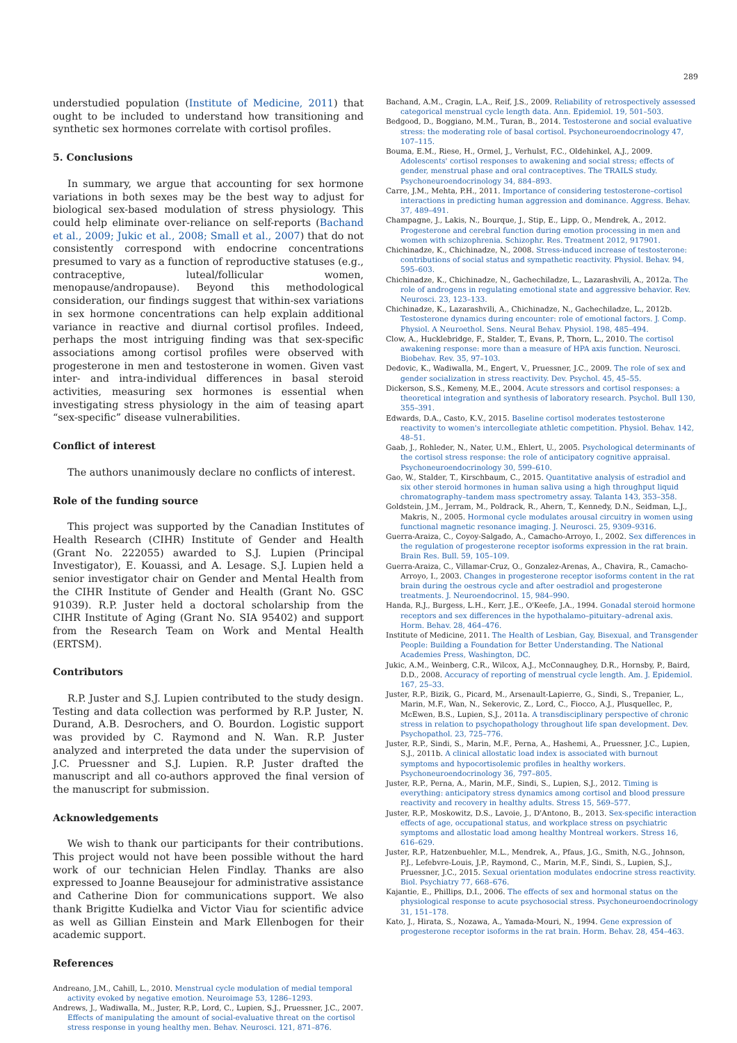289
understudied population (Institute of Medicine, 2011) that ought to be included to understand how transitioning and synthetic sex hormones correlate with cortisol profiles.
5. Conclusions
In summary, we argue that accounting for sex hormone variations in both sexes may be the best way to adjust for biological sex-based modulation of stress physiology. This could help eliminate over-reliance on self-reports (Bachand et al., 2009; Jukic et al., 2008; Small et al., 2007) that do not consistently correspond with endocrine concentrations presumed to vary as a function of reproductive statuses (e.g., contraceptive, luteal/follicular women, menopause/andropause). Beyond this methodological consideration, our findings suggest that within-sex variations in sex hormone concentrations can help explain additional variance in reactive and diurnal cortisol profiles. Indeed, perhaps the most intriguing finding was that sex-specific associations among cortisol profiles were observed with progesterone in men and testosterone in women. Given vast inter- and intra-individual differences in basal steroid activities, measuring sex hormones is essential when investigating stress physiology in the aim of teasing apart “sex-specific” disease vulnerabilities.
Conflict of interest
The authors unanimously declare no conflicts of interest.
Role of the funding source
This project was supported by the Canadian Institutes of Health Research (CIHR) Institute of Gender and Health (Grant No. 222055) awarded to S.J. Lupien (Principal Investigator), E. Kouassi, and A. Lesage. S.J. Lupien held a senior investigator chair on Gender and Mental Health from the CIHR Institute of Gender and Health (Grant No. GSC 91039). R.P. Juster held a doctoral scholarship from the CIHR Institute of Aging (Grant No. SIA 95402) and support from the Research Team on Work and Mental Health (ERTSM).
Contributors
R.P. Juster and S.J. Lupien contributed to the study design. Testing and data collection was performed by R.P. Juster, N. Durand, A.B. Desrochers, and O. Bourdon. Logistic support was provided by C. Raymond and N. Wan. R.P. Juster analyzed and interpreted the data under the supervision of J.C. Pruessner and S.J. Lupien. R.P. Juster drafted the manuscript and all co-authors approved the final version of the manuscript for submission.
Acknowledgements
We wish to thank our participants for their contributions. This project would not have been possible without the hard work of our technician Helen Findlay. Thanks are also expressed to Joanne Beausejour for administrative assistance and Catherine Dion for communications support. We also thank Brigitte Kudielka and Victor Viau for scientific advice as well as Gillian Einstein and Mark Ellenbogen for their academic support.
References
Andreano, J.M., Cahill, L., 2010. Menstrual cycle modulation of medial temporal activity evoked by negative emotion. Neuroimage 53, 1286–1293.
Andrews, J., Wadiwalla, M., Juster, R.P., Lord, C., Lupien, S.J., Pruessner, J.C., 2007. Effects of manipulating the amount of social-evaluative threat on the cortisol stress response in young healthy men. Behav. Neurosci. 121, 871–876.
Bachand, A.M., Cragin, L.A., Reif, J.S., 2009. Reliability of retrospectively assessed categorical menstrual cycle length data. Ann. Epidemiol. 19, 501–503.
Bedgood, D., Boggiano, M.M., Turan, B., 2014. Testosterone and social evaluative stress: the moderating role of basal cortisol. Psychoneuroendocrinology 47, 107–115.
Bouma, E.M., Riese, H., Ormel, J., Verhulst, F.C., Oldehinkel, A.J., 2009. Adolescents' cortisol responses to awakening and social stress; effects of gender, menstrual phase and oral contraceptives. The TRAILS study. Psychoneuroendocrinology 34, 884–893.
Carre, J.M., Mehta, P.H., 2011. Importance of considering testosterone–cortisol interactions in predicting human aggression and dominance. Aggress. Behav. 37, 489–491.
Champagne, J., Lakis, N., Bourque, J., Stip, E., Lipp, O., Mendrek, A., 2012. Progesterone and cerebral function during emotion processing in men and women with schizophrenia. Schizophr. Res. Treatment 2012, 917901.
Chichinadze, K., Chichinadze, N., 2008. Stress-induced increase of testosterone: contributions of social status and sympathetic reactivity. Physiol. Behav. 94, 595–603.
Chichinadze, K., Chichinadze, N., Gachechiladze, L., Lazarashvili, A., 2012a. The role of androgens in regulating emotional state and aggressive behavior. Rev. Neurosci. 23, 123–133.
Chichinadze, K., Lazarashvili, A., Chichinadze, N., Gachechiladze, L., 2012b. Testosterone dynamics during encounter: role of emotional factors. J. Comp. Physiol. A Neuroethol. Sens. Neural Behav. Physiol. 198, 485–494.
Clow, A., Hucklebridge, F., Stalder, T., Evans, P., Thorn, L., 2010. The cortisol awakening response: more than a measure of HPA axis function. Neurosci. Biobehav. Rev. 35, 97–103.
Dedovic, K., Wadiwalla, M., Engert, V., Pruessner, J.C., 2009. The role of sex and gender socialization in stress reactivity. Dev. Psychol. 45, 45–55.
Dickerson, S.S., Kemeny, M.E., 2004. Acute stressors and cortisol responses: a theoretical integration and synthesis of laboratory research. Psychol. Bull 130, 355–391.
Edwards, D.A., Casto, K.V., 2015. Baseline cortisol moderates testosterone reactivity to women's intercollegiate athletic competition. Physiol. Behav. 142, 48–51.
Gaab, J., Rohleder, N., Nater, U.M., Ehlert, U., 2005. Psychological determinants of the cortisol stress response: the role of anticipatory cognitive appraisal. Psychoneuroendocrinology 30, 599–610.
Gao, W., Stalder, T., Kirschbaum, C., 2015. Quantitative analysis of estradiol and six other steroid hormones in human saliva using a high throughput liquid chromatography–tandem mass spectrometry assay. Talanta 143, 353–358.
Goldstein, J.M., Jerram, M., Poldrack, R., Ahern, T., Kennedy, D.N., Seidman, L.J., Makris, N., 2005. Hormonal cycle modulates arousal circuitry in women using functional magnetic resonance imaging. J. Neurosci. 25, 9309–9316.
Guerra-Araiza, C., Coyoy-Salgado, A., Camacho-Arroyo, I., 2002. Sex differences in the regulation of progesterone receptor isoforms expression in the rat brain. Brain Res. Bull. 59, 105–109.
Guerra-Araiza, C., Villamar-Cruz, O., Gonzalez-Arenas, A., Chavira, R., Camacho-Arroyo, I., 2003. Changes in progesterone receptor isoforms content in the rat brain during the oestrous cycle and after oestradiol and progesterone treatments. J. Neuroendocrinol. 15, 984–990.
Handa, R.J., Burgess, L.H., Kerr, J.E., O'Keefe, J.A., 1994. Gonadal steroid hormone receptors and sex differences in the hypothalamo–pituitary–adrenal axis. Horm. Behav. 28, 464–476.
Institute of Medicine, 2011. The Health of Lesbian, Gay, Bisexual, and Transgender People: Building a Foundation for Better Understanding. The National Academies Press, Washington, DC.
Jukic, A.M., Weinberg, C.R., Wilcox, A.J., McConnaughey, D.R., Hornsby, P., Baird, D.D., 2008. Accuracy of reporting of menstrual cycle length. Am. J. Epidemiol. 167, 25–33.
Juster, R.P., Bizik, G., Picard, M., Arsenault-Lapierre, G., Sindi, S., Trepanier, L., Marin, M.F., Wan, N., Sekerovic, Z., Lord, C., Fiocco, A.J., Plusquellec, P., McEwen, B.S., Lupien, S.J., 2011a. A transdisciplinary perspective of chronic stress in relation to psychopathology throughout life span development. Dev. Psychopathol. 23, 725–776.
Juster, R.P., Sindi, S., Marin, M.F., Perna, A., Hashemi, A., Pruessner, J.C., Lupien, S.J., 2011b. A clinical allostatic load index is associated with burnout symptoms and hypocortisolemic profiles in healthy workers. Psychoneuroendocrinology 36, 797–805.
Juster, R.P., Perna, A., Marin, M.F., Sindi, S., Lupien, S.J., 2012. Timing is everything: anticipatory stress dynamics among cortisol and blood pressure reactivity and recovery in healthy adults. Stress 15, 569–577.
Juster, R.P., Moskowitz, D.S., Lavoie, J., D'Antono, B., 2013. Sex-specific interaction effects of age, occupational status, and workplace stress on psychiatric symptoms and allostatic load among healthy Montreal workers. Stress 16, 616–629.
Juster, R.P., Hatzenbuehler, M.L., Mendrek, A., Pfaus, J.G., Smith, N.G., Johnson, P.J., Lefebvre-Louis, J.P., Raymond, C., Marin, M.F., Sindi, S., Lupien, S.J., Pruessner, J.C., 2015. Sexual orientation modulates endocrine stress reactivity. Biol. Psychiatry 77, 668–676.
Kajantie, E., Phillips, D.I., 2006. The effects of sex and hormonal status on the physiological response to acute psychosocial stress. Psychoneuroendocrinology 31, 151–178.
Kato, J., Hirata, S., Nozawa, A., Yamada-Mouri, N., 1994. Gene expression of progesterone receptor isoforms in the rat brain. Horm. Behav. 28, 454–463.